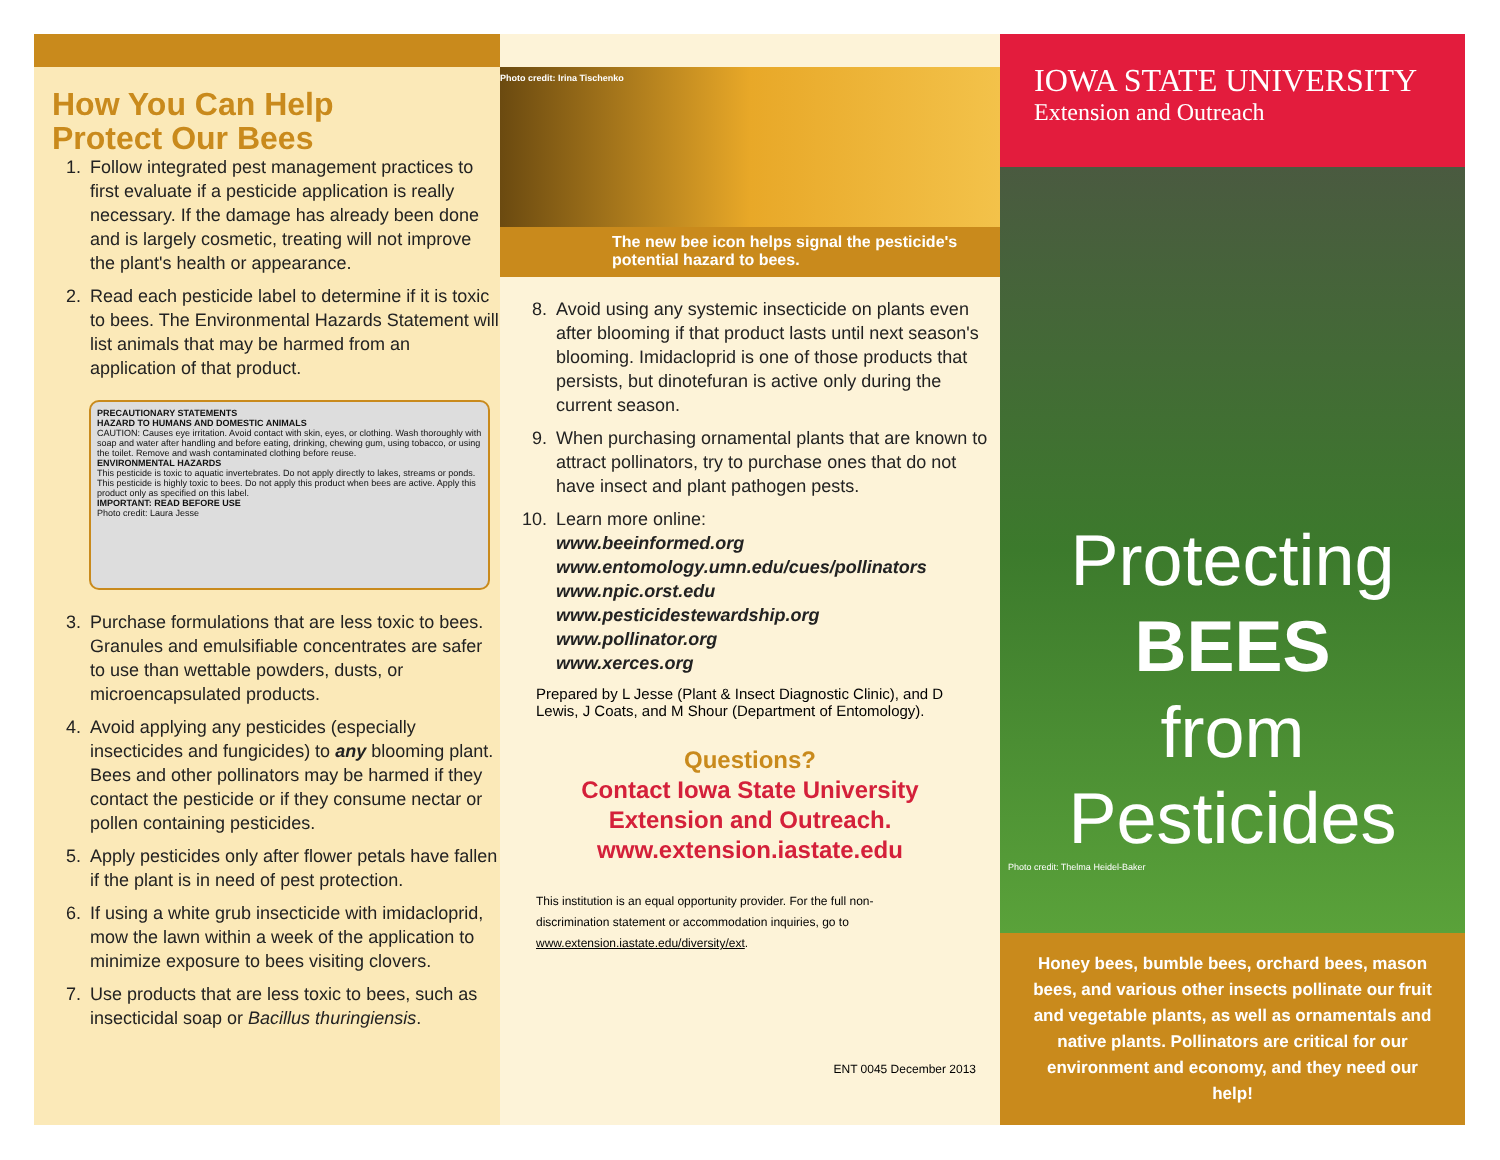How You Can Help
Protect Our Bees
1. Follow integrated pest management practices to first evaluate if a pesticide application is really necessary. If the damage has already been done and is largely cosmetic, treating will not improve the plant's health or appearance.
2. Read each pesticide label to determine if it is toxic to bees. The Environmental Hazards Statement will list animals that may be harmed from an application of that product.
PRECAUTIONARY STATEMENTS
HAZARD TO HUMANS AND DOMESTIC ANIMALS
CAUTION: Causes eye irritation. Avoid contact with skin, eyes, or clothing. Wash thoroughly with soap and water after handling and before eating, drinking, chewing gum, using tobacco, or using the toilet. Remove and wash contaminated clothing before reuse.
ENVIRONMENTAL HAZARDS
This pesticide is toxic to aquatic invertebrates. Do not apply directly to lakes, streams or ponds. This pesticide is highly toxic to bees. Do not apply this product when bees are active. Apply this product only as specified on this label.
IMPORTANT: READ BEFORE USE
Photo credit: Laura Jesse
3. Purchase formulations that are less toxic to bees. Granules and emulsifiable concentrates are safer to use than wettable powders, dusts, or microencapsulated products.
4. Avoid applying any pesticides (especially insecticides and fungicides) to any blooming plant. Bees and other pollinators may be harmed if they contact the pesticide or if they consume nectar or pollen containing pesticides.
5. Apply pesticides only after flower petals have fallen if the plant is in need of pest protection.
6. If using a white grub insecticide with imidacloprid, mow the lawn within a week of the application to minimize exposure to bees visiting clovers.
7. Use products that are less toxic to bees, such as insecticidal soap or Bacillus thuringiensis.
Photo credit: Irina Tischenko
The new bee icon helps signal the pesticide's potential hazard to bees.
8. Avoid using any systemic insecticide on plants even after blooming if that product lasts until next season's blooming. Imidacloprid is one of those products that persists, but dinotefuran is active only during the current season.
9. When purchasing ornamental plants that are known to attract pollinators, try to purchase ones that do not have insect and plant pathogen pests.
10. Learn more online:
www.beeinformed.org
www.entomology.umn.edu/cues/pollinators
www.npic.orst.edu
www.pesticidestewardship.org
www.pollinator.org
www.xerces.org
Prepared by L Jesse (Plant & Insect Diagnostic Clinic), and D Lewis, J Coats, and M Shour (Department of Entomology).
Questions?
Contact Iowa State University
Extension and Outreach.
www.extension.iastate.edu
This institution is an equal opportunity provider. For the full non-discrimination statement or accommodation inquiries, go to www.extension.iastate.edu/diversity/ext.
ENT 0045 December 2013
IOWA STATE UNIVERSITY
Extension and Outreach
Protecting
BEES
from
Pesticides
Photo credit: Thelma Heidel-Baker
Honey bees, bumble bees, orchard bees, mason bees, and various other insects pollinate our fruit and vegetable plants, as well as ornamentals and native plants. Pollinators are critical for our environment and economy, and they need our help!